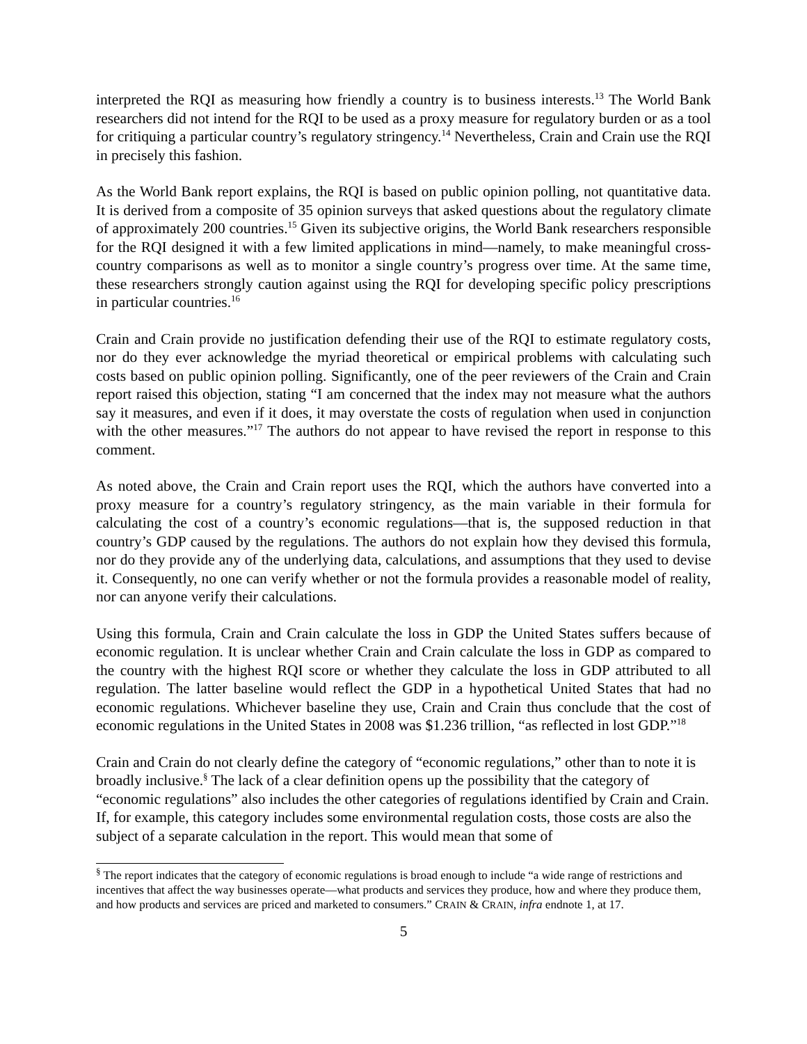interpreted the RQI as measuring how friendly a country is to business interests.<sup>13</sup> The World Bank researchers did not intend for the RQI to be used as a proxy measure for regulatory burden or as a tool for critiquing a particular country’s regulatory stringency.<sup>14</sup> Nevertheless, Crain and Crain use the RQI in precisely this fashion.
As the World Bank report explains, the RQI is based on public opinion polling, not quantitative data. It is derived from a composite of 35 opinion surveys that asked questions about the regulatory climate of approximately 200 countries.<sup>15</sup> Given its subjective origins, the World Bank researchers responsible for the RQI designed it with a few limited applications in mind—namely, to make meaningful cross-country comparisons as well as to monitor a single country’s progress over time. At the same time, these researchers strongly caution against using the RQI for developing specific policy prescriptions in particular countries.<sup>16</sup>
Crain and Crain provide no justification defending their use of the RQI to estimate regulatory costs, nor do they ever acknowledge the myriad theoretical or empirical problems with calculating such costs based on public opinion polling. Significantly, one of the peer reviewers of the Crain and Crain report raised this objection, stating “I am concerned that the index may not measure what the authors say it measures, and even if it does, it may overstate the costs of regulation when used in conjunction with the other measures.”<sup>17</sup> The authors do not appear to have revised the report in response to this comment.
As noted above, the Crain and Crain report uses the RQI, which the authors have converted into a proxy measure for a country’s regulatory stringency, as the main variable in their formula for calculating the cost of a country’s economic regulations—that is, the supposed reduction in that country’s GDP caused by the regulations. The authors do not explain how they devised this formula, nor do they provide any of the underlying data, calculations, and assumptions that they used to devise it. Consequently, no one can verify whether or not the formula provides a reasonable model of reality, nor can anyone verify their calculations.
Using this formula, Crain and Crain calculate the loss in GDP the United States suffers because of economic regulation. It is unclear whether Crain and Crain calculate the loss in GDP as compared to the country with the highest RQI score or whether they calculate the loss in GDP attributed to all regulation. The latter baseline would reflect the GDP in a hypothetical United States that had no economic regulations. Whichever baseline they use, Crain and Crain thus conclude that the cost of economic regulations in the United States in 2008 was $1.236 trillion, “as reflected in lost GDP.”<sup>18</sup>
Crain and Crain do not clearly define the category of “economic regulations,” other than to note it is broadly inclusive.<sup>§</sup> The lack of a clear definition opens up the possibility that the category of “economic regulations” also includes the other categories of regulations identified by Crain and Crain. If, for example, this category includes some environmental regulation costs, those costs are also the subject of a separate calculation in the report. This would mean that some of
<sup>§</sup> The report indicates that the category of economic regulations is broad enough to include “a wide range of restrictions and incentives that affect the way businesses operate—what products and services they produce, how and where they produce them, and how products and services are priced and marketed to consumers.” CRAIN & CRAIN, infra endnote 1, at 17.
5